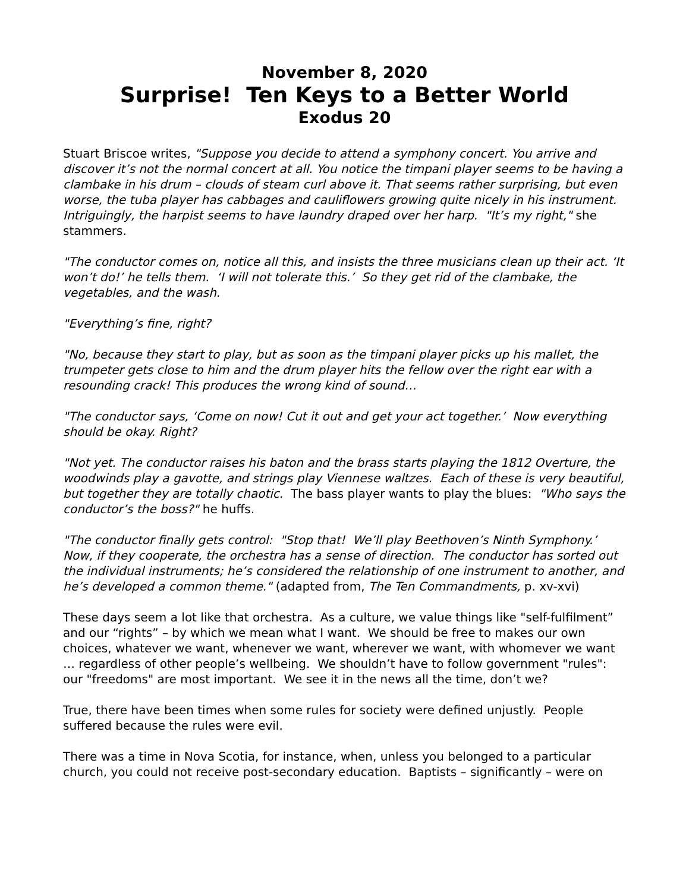November 8, 2020
Surprise! Ten Keys to a Better World
Exodus 20
Stuart Briscoe writes, "Suppose you decide to attend a symphony concert. You arrive and discover it’s not the normal concert at all. You notice the timpani player seems to be having a clambake in his drum – clouds of steam curl above it. That seems rather surprising, but even worse, the tuba player has cabbages and cauliflowers growing quite nicely in his instrument. Intriguingly, the harpist seems to have laundry draped over her harp. "It’s my right," she stammers.
"The conductor comes on, notice all this, and insists the three musicians clean up their act. ‘It won’t do!’ he tells them. ‘I will not tolerate this.’ So they get rid of the clambake, the vegetables, and the wash.
"Everything’s fine, right?
"No, because they start to play, but as soon as the timpani player picks up his mallet, the trumpeter gets close to him and the drum player hits the fellow over the right ear with a resounding crack! This produces the wrong kind of sound…
"The conductor says, ‘Come on now! Cut it out and get your act together.’ Now everything should be okay. Right?
"Not yet. The conductor raises his baton and the brass starts playing the 1812 Overture, the woodwinds play a gavotte, and strings play Viennese waltzes. Each of these is very beautiful, but together they are totally chaotic. The bass player wants to play the blues: "Who says the conductor’s the boss?" he huffs.
"The conductor finally gets control: "Stop that! We’ll play Beethoven’s Ninth Symphony.’ Now, if they cooperate, the orchestra has a sense of direction. The conductor has sorted out the individual instruments; he’s considered the relationship of one instrument to another, and he’s developed a common theme." (adapted from, The Ten Commandments, p. xv-xvi)
These days seem a lot like that orchestra. As a culture, we value things like "self-fulfilment” and our “rights” – by which we mean what I want. We should be free to makes our own choices, whatever we want, whenever we want, wherever we want, with whomever we want … regardless of other people’s wellbeing. We shouldn’t have to follow government "rules": our "freedoms" are most important. We see it in the news all the time, don’t we?
True, there have been times when some rules for society were defined unjustly. People suffered because the rules were evil.
There was a time in Nova Scotia, for instance, when, unless you belonged to a particular church, you could not receive post-secondary education. Baptists – significantly – were on